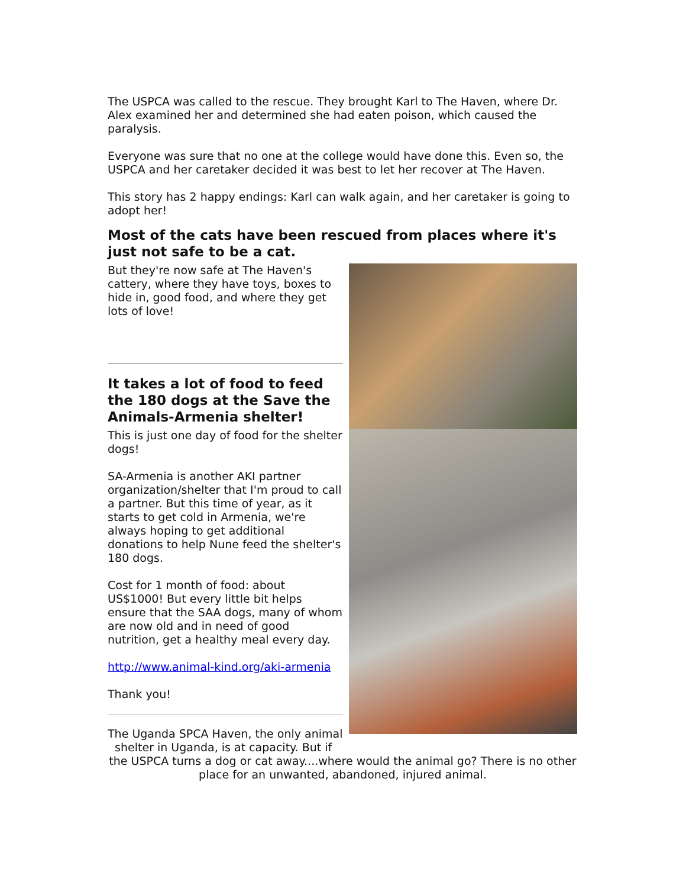The USPCA was called to the rescue. They brought Karl to The Haven, where Dr. Alex examined her and determined she had eaten poison, which caused the paralysis.
Everyone was sure that no one at the college would have done this. Even so, the USPCA and her caretaker decided it was best to let her recover at The Haven.
This story has 2 happy endings: Karl can walk again, and her caretaker is going to adopt her!
Most of the cats have been rescued from places where it's just not safe to be a cat.
But they're now safe at The Haven's cattery, where they have toys, boxes to hide in, good food, and where they get lots of love!
It takes a lot of food to feed the 180 dogs at the Save the Animals-Armenia shelter!
This is just one day of food for the shelter dogs!
SA-Armenia is another AKI partner organization/shelter that I'm proud to call a partner. But this time of year, as it starts to get cold in Armenia, we're always hoping to get additional donations to help Nune feed the shelter's 180 dogs.
Cost for 1 month of food: about US$1000! But every little bit helps ensure that the SAA dogs, many of whom are now old and in need of good nutrition, get a healthy meal every day.
http://www.animal-kind.org/aki-armenia
Thank you!
The Uganda SPCA Haven, the only animal
shelter in Uganda, is at capacity. But if
the USPCA turns a dog or cat away....where would the animal go? There is no other place for an unwanted, abandoned, injured animal.